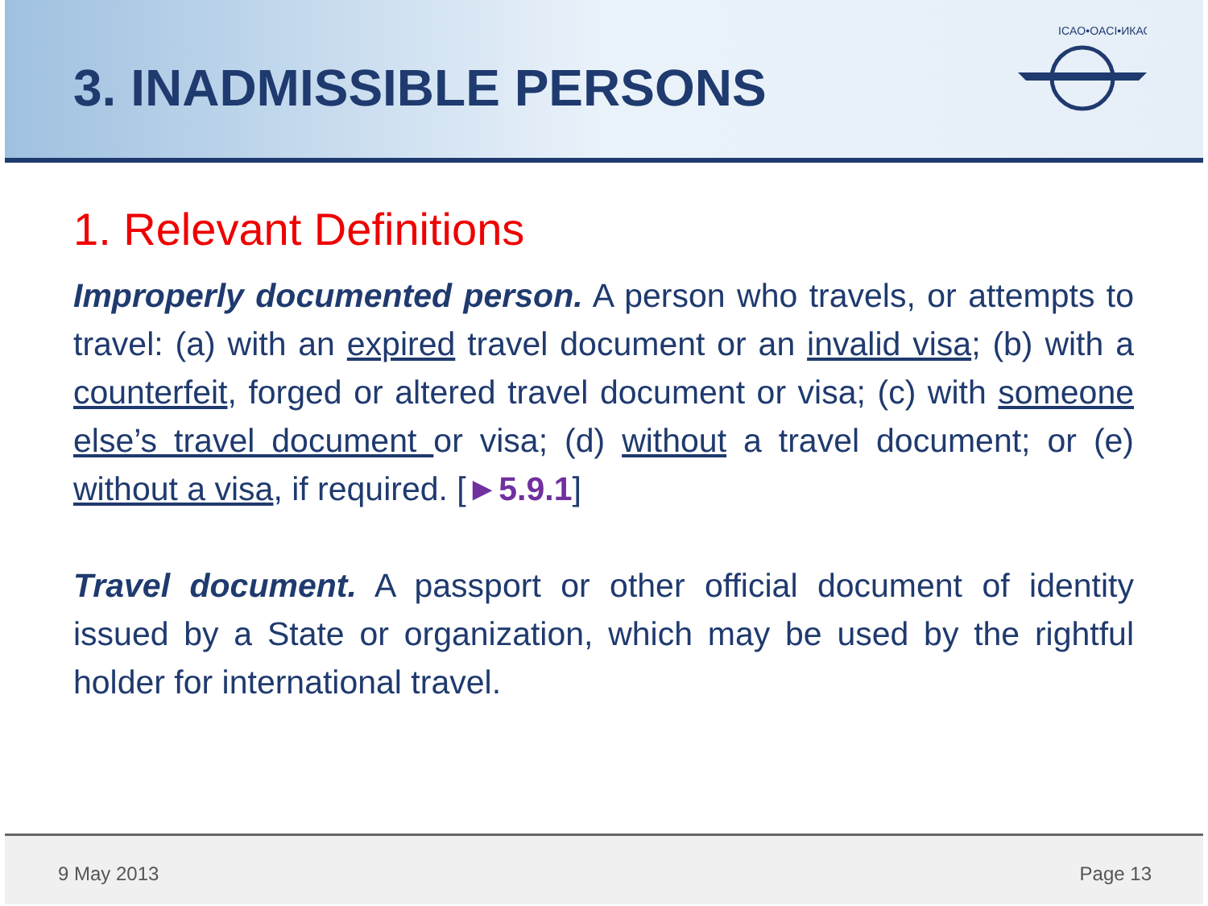3. INADMISSIBLE PERSONS
ICAO•OACI•ИКАО
1. Relevant Definitions
Improperly documented person. A person who travels, or attempts to travel: (a) with an expired travel document or an invalid visa; (b) with a counterfeit, forged or altered travel document or visa; (c) with someone else’s travel document or visa; (d) without a travel document; or (e) without a visa, if required. [►5.9.1]
Travel document. A passport or other official document of identity issued by a State or organization, which may be used by the rightful holder for international travel.
9 May 2013 Page 13